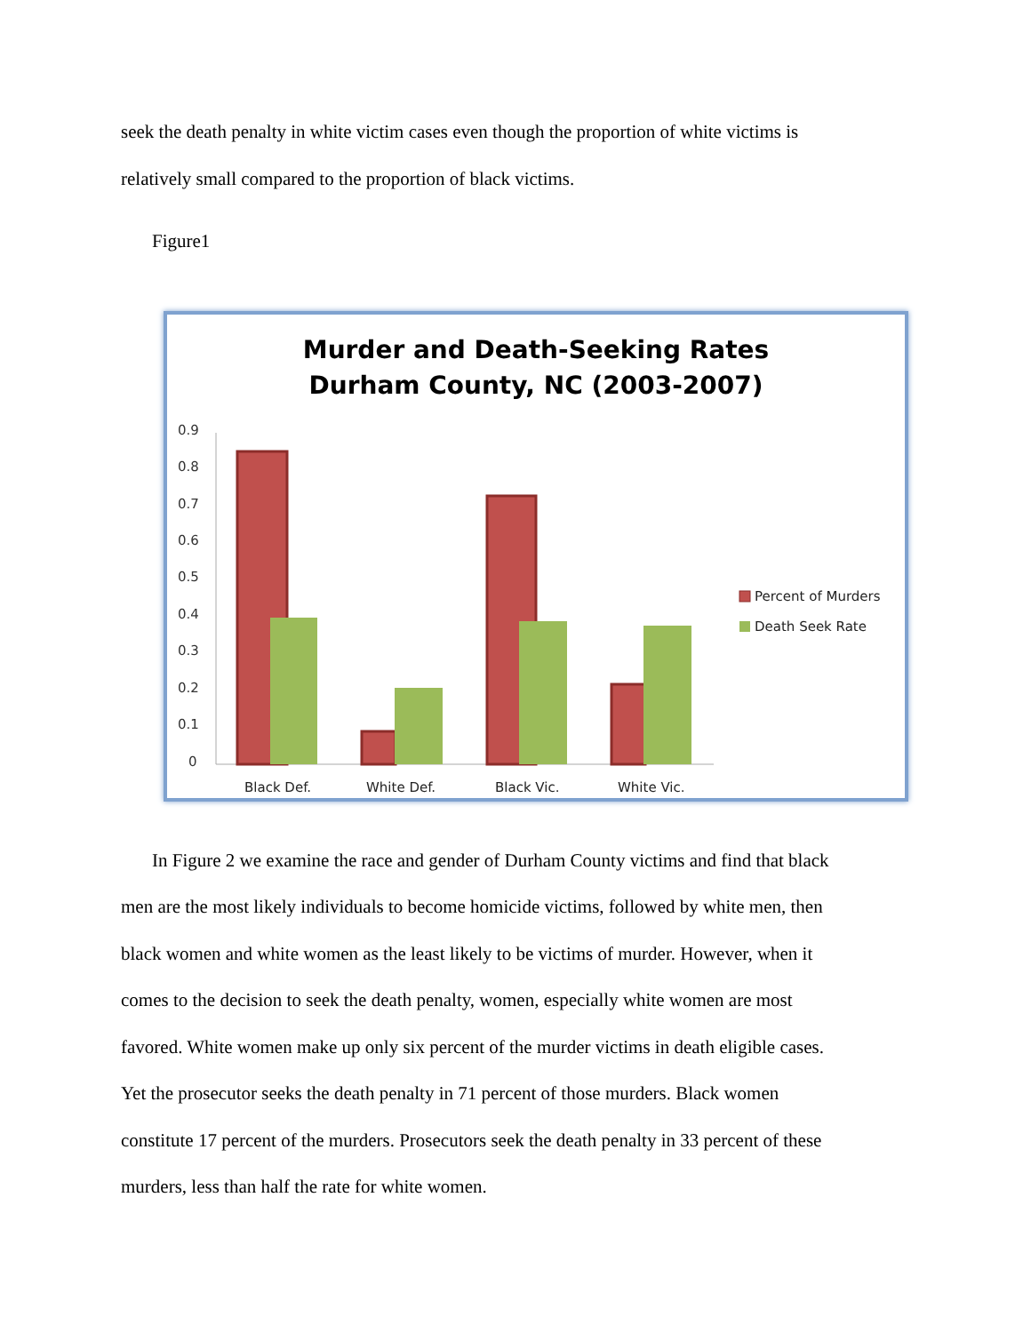seek the death penalty in white victim cases even though the proportion of white victims is
relatively small compared to the proportion of black victims.
Figure1
Murder and Death-Seeking Rates
Durham County, NC (2003-2007)
0.9
0.8
0.7
0.6
0.5
0.4
0.3
0.2
0.1
0
Black Def.
White Def.
Black Vic.
White Vic.
Percent of Murders
Death Seek Rate
In Figure 2 we examine the race and gender of Durham County victims and find that black
men are the most likely individuals to become homicide victims, followed by white men, then
black women and white women as the least likely to be victims of murder. However, when it
comes to the decision to seek the death penalty, women, especially white women are most
favored. White women make up only six percent of the murder victims in death eligible cases.
Yet the prosecutor seeks the death penalty in 71 percent of those murders. Black women
constitute 17 percent of the murders. Prosecutors seek the death penalty in 33 percent of these
murders, less than half the rate for white women.